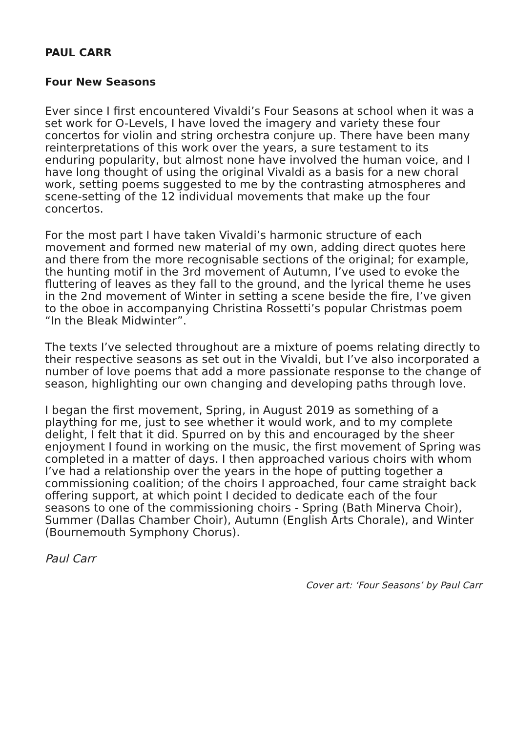PAUL CARR
Four New Seasons
Ever since I first encountered Vivaldi’s Four Seasons at school when it was a set work for O-Levels, I have loved the imagery and variety these four concertos for violin and string orchestra conjure up. There have been many reinterpretations of this work over the years, a sure testament to its enduring popularity, but almost none have involved the human voice, and I have long thought of using the original Vivaldi as a basis for a new choral work, setting poems suggested to me by the contrasting atmospheres and scene-setting of the 12 individual movements that make up the four concertos.
For the most part I have taken Vivaldi’s harmonic structure of each movement and formed new material of my own, adding direct quotes here and there from the more recognisable sections of the original; for example, the hunting motif in the 3rd movement of Autumn, I’ve used to evoke the fluttering of leaves as they fall to the ground, and the lyrical theme he uses in the 2nd movement of Winter in setting a scene beside the fire, I’ve given to the oboe in accompanying Christina Rossetti’s popular Christmas poem “In the Bleak Midwinter”.
The texts I’ve selected throughout are a mixture of poems relating directly to their respective seasons as set out in the Vivaldi, but I’ve also incorporated a number of love poems that add a more passionate response to the change of season, highlighting our own changing and developing paths through love.
I began the first movement, Spring, in August 2019 as something of a plaything for me, just to see whether it would work, and to my complete delight, I felt that it did. Spurred on by this and encouraged by the sheer enjoyment I found in working on the music, the first movement of Spring was completed in a matter of days. I then approached various choirs with whom I’ve had a relationship over the years in the hope of putting together a commissioning coalition; of the choirs I approached, four came straight back offering support, at which point I decided to dedicate each of the four seasons to one of the commissioning choirs - Spring (Bath Minerva Choir), Summer (Dallas Chamber Choir), Autumn (English Arts Chorale), and Winter (Bournemouth Symphony Chorus).
Paul Carr
Cover art: ‘Four Seasons’ by Paul Carr